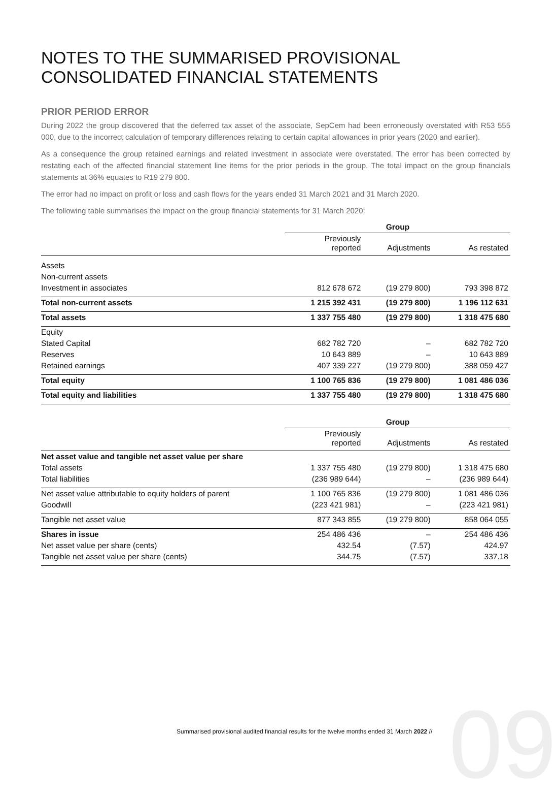NOTES TO THE SUMMARISED PROVISIONAL CONSOLIDATED FINANCIAL STATEMENTS
PRIOR PERIOD ERROR
During 2022 the group discovered that the deferred tax asset of the associate, SepCem had been erroneously overstated with R53 555 000, due to the incorrect calculation of temporary differences relating to certain capital allowances in prior years (2020 and earlier).
As a consequence the group retained earnings and related investment in associate were overstated. The error has been corrected by restating each of the affected financial statement line items for the prior periods in the group. The total impact on the group financials statements at 36% equates to R19 279 800.
The error had no impact on profit or loss and cash flows for the years ended 31 March 2021 and 31 March 2020.
The following table summarises the impact on the group financial statements for 31 March 2020:
| | Group | | |
| --- | --- | --- | --- |
| | Previously reported | Adjustments | As restated |
| Assets | | | |
| Non-current assets | | | |
| Investment in associates | 812 678 672 | (19 279 800) | 793 398 872 |
| Total non-current assets | 1 215 392 431 | (19 279 800) | 1 196 112 631 |
| Total assets | 1 337 755 480 | (19 279 800) | 1 318 475 680 |
| Equity | | | |
| Stated Capital | 682 782 720 | – | 682 782 720 |
| Reserves | 10 643 889 | – | 10 643 889 |
| Retained earnings | 407 339 227 | (19 279 800) | 388 059 427 |
| Total equity | 1 100 765 836 | (19 279 800) | 1 081 486 036 |
| Total equity and liabilities | 1 337 755 480 | (19 279 800) | 1 318 475 680 |
| | Group | | |
| --- | --- | --- | --- |
| | Previously reported | Adjustments | As restated |
| Net asset value and tangible net asset value per share | | | |
| Total assets | 1 337 755 480 | (19 279 800) | 1 318 475 680 |
| Total liabilities | (236 989 644) | – | (236 989 644) |
| Net asset value attributable to equity holders of parent | 1 100 765 836 | (19 279 800) | 1 081 486 036 |
| Goodwill | (223 421 981) | – | (223 421 981) |
| Tangible net asset value | 877 343 855 | (19 279 800) | 858 064 055 |
| Shares in issue | 254 486 436 | – | 254 486 436 |
| Net asset value per share (cents) | 432.54 | (7.57) | 424.97 |
| Tangible net asset value per share (cents) | 344.75 | (7.57) | 337.18 |
09
Summarised provisional audited financial results for the twelve months ended 31 March 2022 //